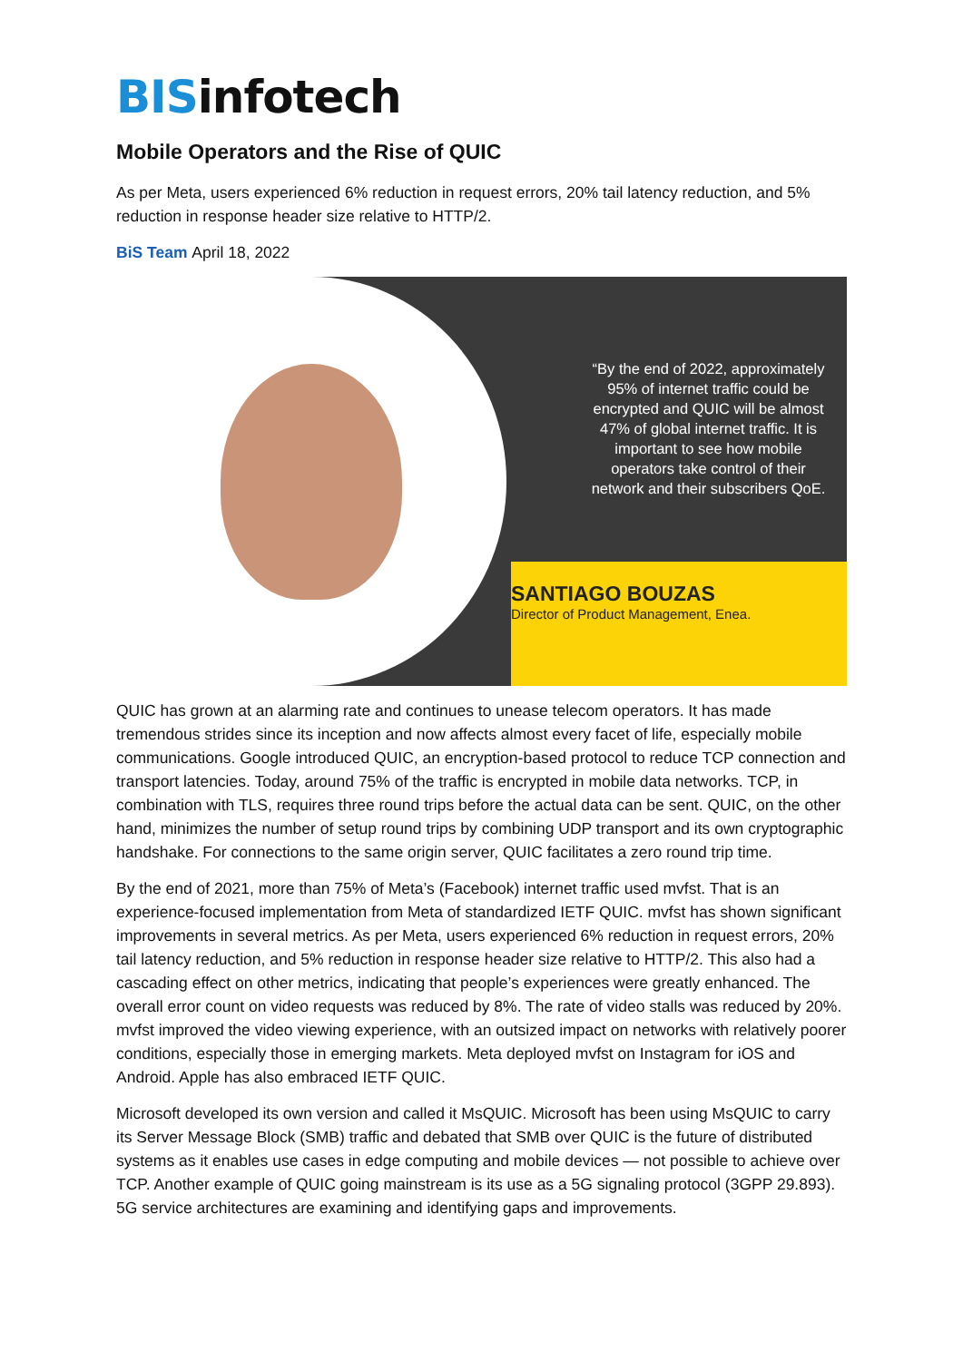BISinfotech
Mobile Operators and the Rise of QUIC
As per Meta, users experienced 6% reduction in request errors, 20% tail latency reduction, and 5% reduction in response header size relative to HTTP/2.
BiS Team April 18, 2022
“By the end of 2022, approximately 95% of internet traffic could be encrypted and QUIC will be almost 47% of global internet traffic. It is important to see how mobile operators take control of their network and their subscribers QoE.
SANTIAGO BOUZAS
Director of Product Management, Enea.
QUIC has grown at an alarming rate and continues to unease telecom operators. It has made tremendous strides since its inception and now affects almost every facet of life, especially mobile communications. Google introduced QUIC, an encryption-based protocol to reduce TCP connection and transport latencies. Today, around 75% of the traffic is encrypted in mobile data networks. TCP, in combination with TLS, requires three round trips before the actual data can be sent. QUIC, on the other hand, minimizes the number of setup round trips by combining UDP transport and its own cryptographic handshake. For connections to the same origin server, QUIC facilitates a zero round trip time.
By the end of 2021, more than 75% of Meta’s (Facebook) internet traffic used mvfst. That is an experience-focused implementation from Meta of standardized IETF QUIC. mvfst has shown significant improvements in several metrics. As per Meta, users experienced 6% reduction in request errors, 20% tail latency reduction, and 5% reduction in response header size relative to HTTP/2. This also had a cascading effect on other metrics, indicating that people’s experiences were greatly enhanced. The overall error count on video requests was reduced by 8%. The rate of video stalls was reduced by 20%. mvfst improved the video viewing experience, with an outsized impact on networks with relatively poorer conditions, especially those in emerging markets. Meta deployed mvfst on Instagram for iOS and Android. Apple has also embraced IETF QUIC.
Microsoft developed its own version and called it MsQUIC. Microsoft has been using MsQUIC to carry its Server Message Block (SMB) traffic and debated that SMB over QUIC is the future of distributed systems as it enables use cases in edge computing and mobile devices — not possible to achieve over TCP. Another example of QUIC going mainstream is its use as a 5G signaling protocol (3GPP 29.893). 5G service architectures are examining and identifying gaps and improvements.